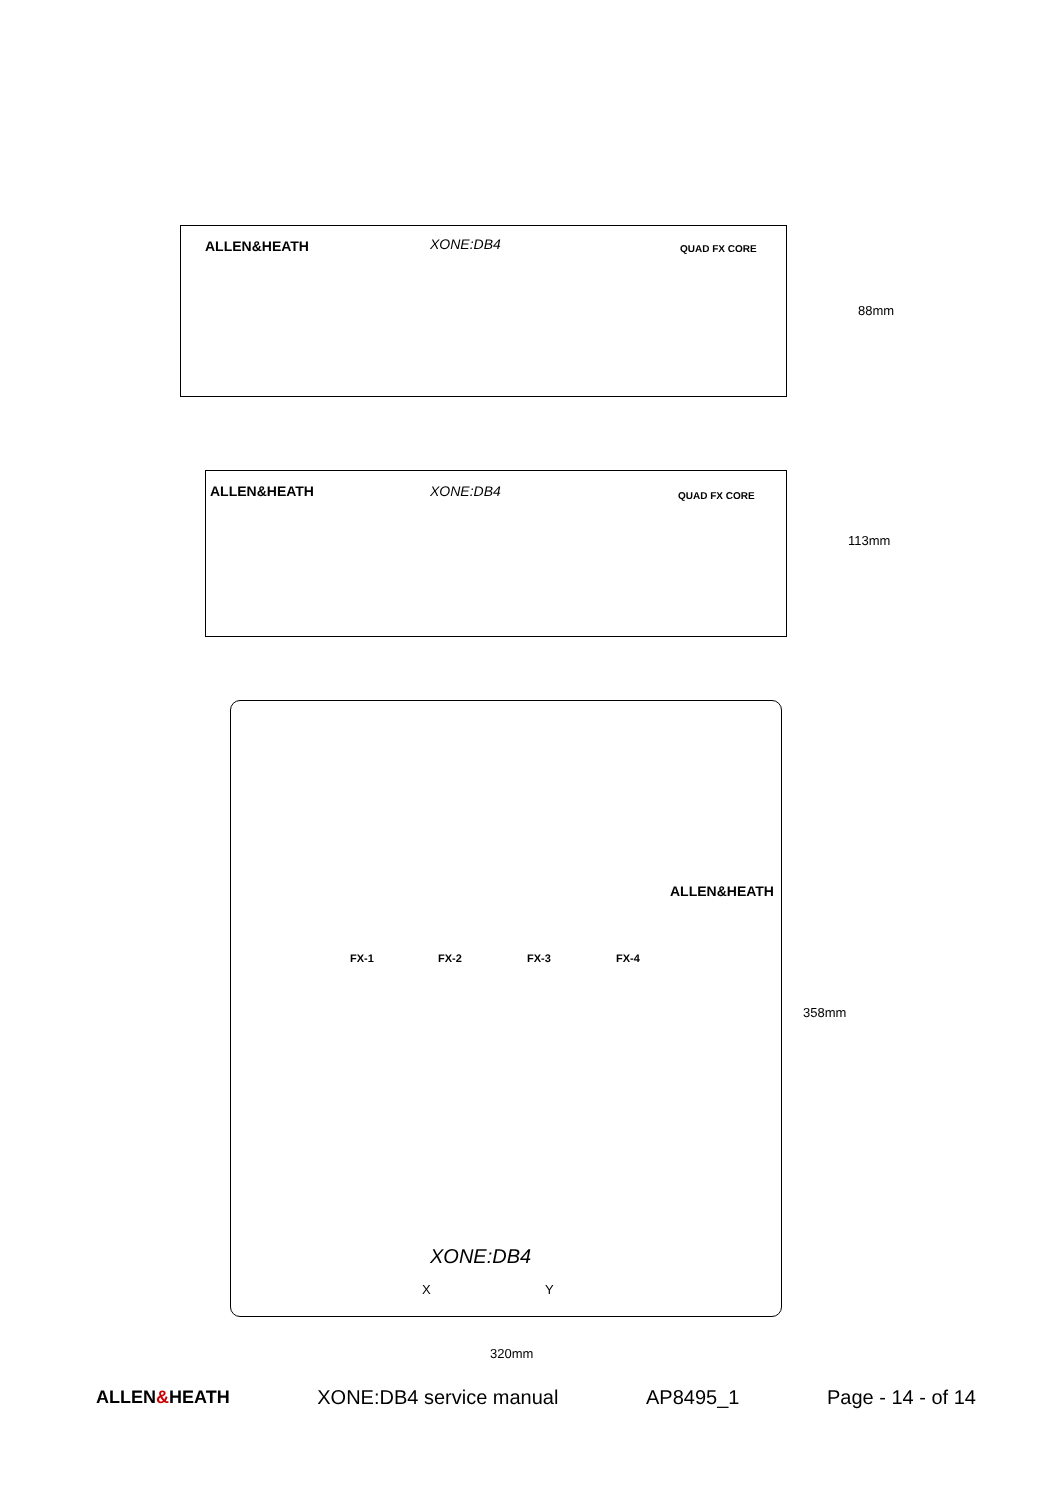ALLEN&HEATH XONE:DB4 QUAD FX CORE
88mm
ALLEN&HEATH XONE:DB4 QUAD FX CORE
113mm
ALLEN&HEATH
FX-1 FX-2 FX-3 FX-4
XONE:DB4
X Y
358mm
320mm
ALLEN&HEATH XONE:DB4 service manual AP8495_1 Page - 14 - of 14